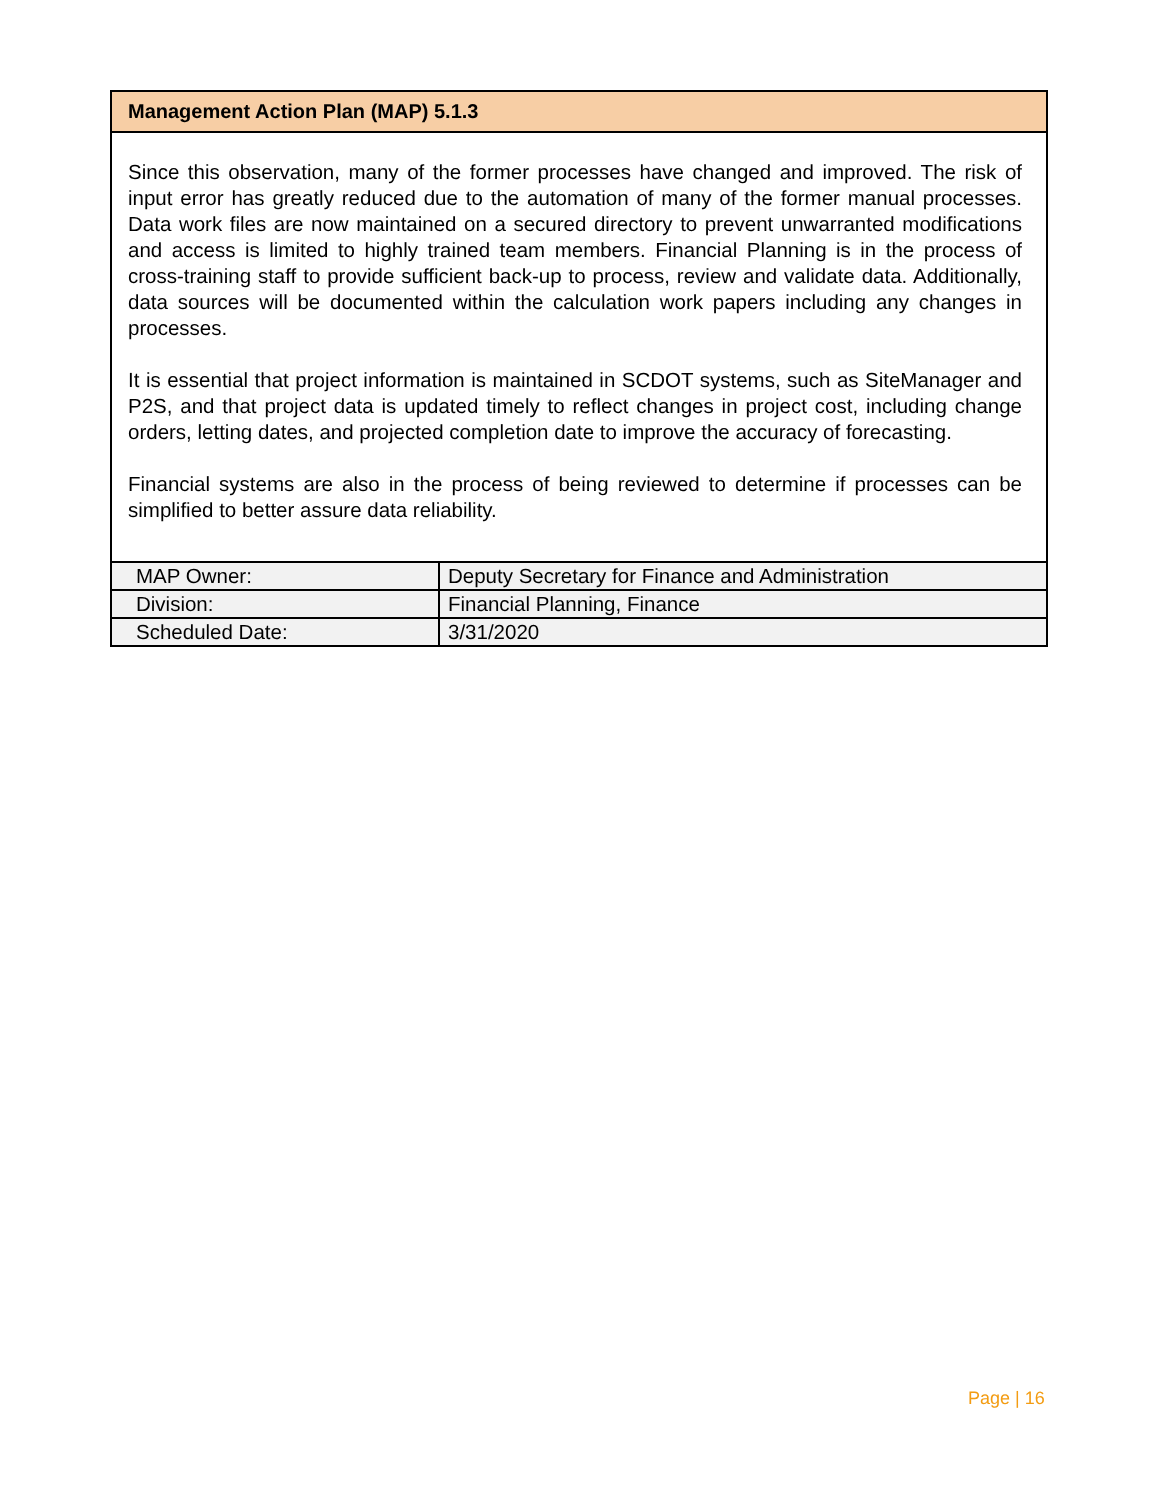Management Action Plan (MAP) 5.1.3
Since this observation, many of the former processes have changed and improved. The risk of input error has greatly reduced due to the automation of many of the former manual processes. Data work files are now maintained on a secured directory to prevent unwarranted modifications and access is limited to highly trained team members. Financial Planning is in the process of cross-training staff to provide sufficient back-up to process, review and validate data. Additionally, data sources will be documented within the calculation work papers including any changes in processes.
It is essential that project information is maintained in SCDOT systems, such as SiteManager and P2S, and that project data is updated timely to reflect changes in project cost, including change orders, letting dates, and projected completion date to improve the accuracy of forecasting.
Financial systems are also in the process of being reviewed to determine if processes can be simplified to better assure data reliability.
| MAP Owner: | Deputy Secretary for Finance and Administration |
| Division: | Financial Planning, Finance |
| Scheduled Date: | 3/31/2020 |
Page | 16